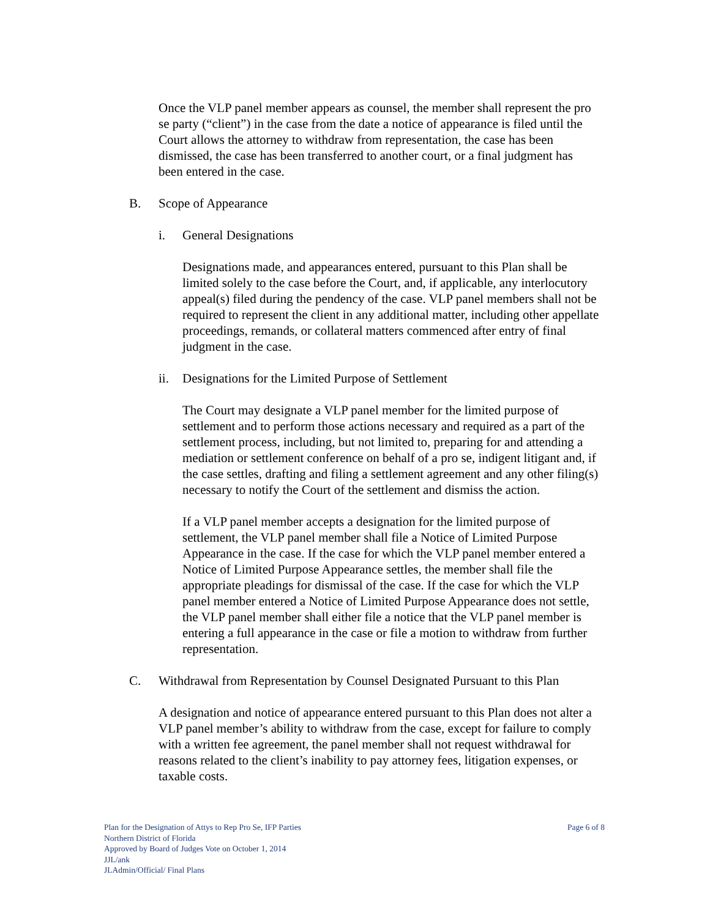Once the VLP panel member appears as counsel, the member shall represent the pro se party (“client”) in the case from the date a notice of appearance is filed until the Court allows the attorney to withdraw from representation, the case has been dismissed, the case has been transferred to another court, or a final judgment has been entered in the case.
B. Scope of Appearance
i. General Designations
Designations made, and appearances entered, pursuant to this Plan shall be limited solely to the case before the Court, and, if applicable, any interlocutory appeal(s) filed during the pendency of the case. VLP panel members shall not be required to represent the client in any additional matter, including other appellate proceedings, remands, or collateral matters commenced after entry of final judgment in the case.
ii. Designations for the Limited Purpose of Settlement
The Court may designate a VLP panel member for the limited purpose of settlement and to perform those actions necessary and required as a part of the settlement process, including, but not limited to, preparing for and attending a mediation or settlement conference on behalf of a pro se, indigent litigant and, if the case settles, drafting and filing a settlement agreement and any other filing(s) necessary to notify the Court of the settlement and dismiss the action.
If a VLP panel member accepts a designation for the limited purpose of settlement, the VLP panel member shall file a Notice of Limited Purpose Appearance in the case. If the case for which the VLP panel member entered a Notice of Limited Purpose Appearance settles, the member shall file the appropriate pleadings for dismissal of the case. If the case for which the VLP panel member entered a Notice of Limited Purpose Appearance does not settle, the VLP panel member shall either file a notice that the VLP panel member is entering a full appearance in the case or file a motion to withdraw from further representation.
C. Withdrawal from Representation by Counsel Designated Pursuant to this Plan
A designation and notice of appearance entered pursuant to this Plan does not alter a VLP panel member’s ability to withdraw from the case, except for failure to comply with a written fee agreement, the panel member shall not request withdrawal for reasons related to the client’s inability to pay attorney fees, litigation expenses, or taxable costs.
Plan for the Designation of Attys to Rep Pro Se, IFP Parties
Northern District of Florida
Approved by Board of Judges Vote on October 1, 2014
JJL/ank
JLAdmin/Official/ Final Plans
Page 6 of 8